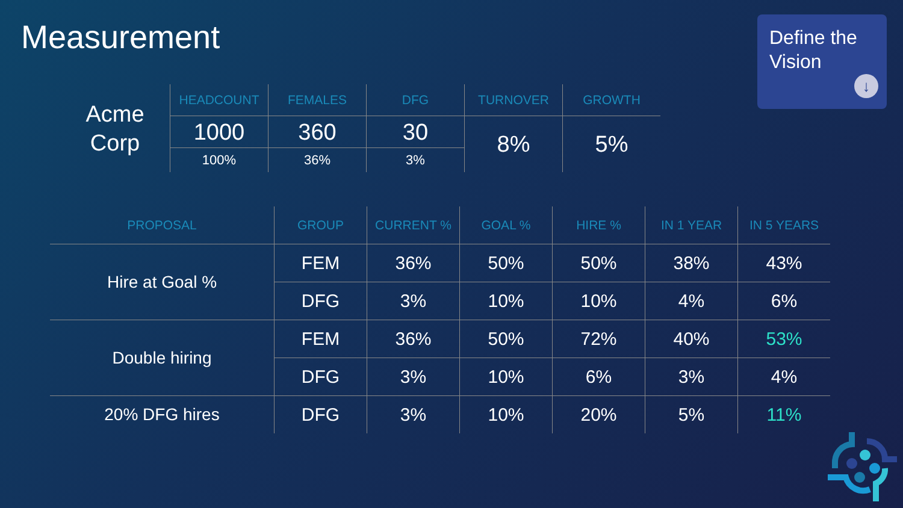Measurement
Define the Vision
↓
| Acme Corp | HEADCOUNT | FEMALES | DFG | TURNOVER | GROWTH |
| | 1000 | 360 | 30 | 8% | 5% |
| | 100% | 36% | 3% | | |
| PROPOSAL | GROUP | CURRENT % | GOAL % | HIRE % | IN 1 YEAR | IN 5 YEARS |
| --- | --- | --- | --- | --- | --- | --- |
| Hire at Goal % | FEM | 36% | 50% | 50% | 38% | 43% |
| | DFG | 3% | 10% | 10% | 4% | 6% |
| Double hiring | FEM | 36% | 50% | 72% | 40% | 53% |
| | DFG | 3% | 10% | 6% | 3% | 4% |
| 20% DFG hires | DFG | 3% | 10% | 20% | 5% | 11% |